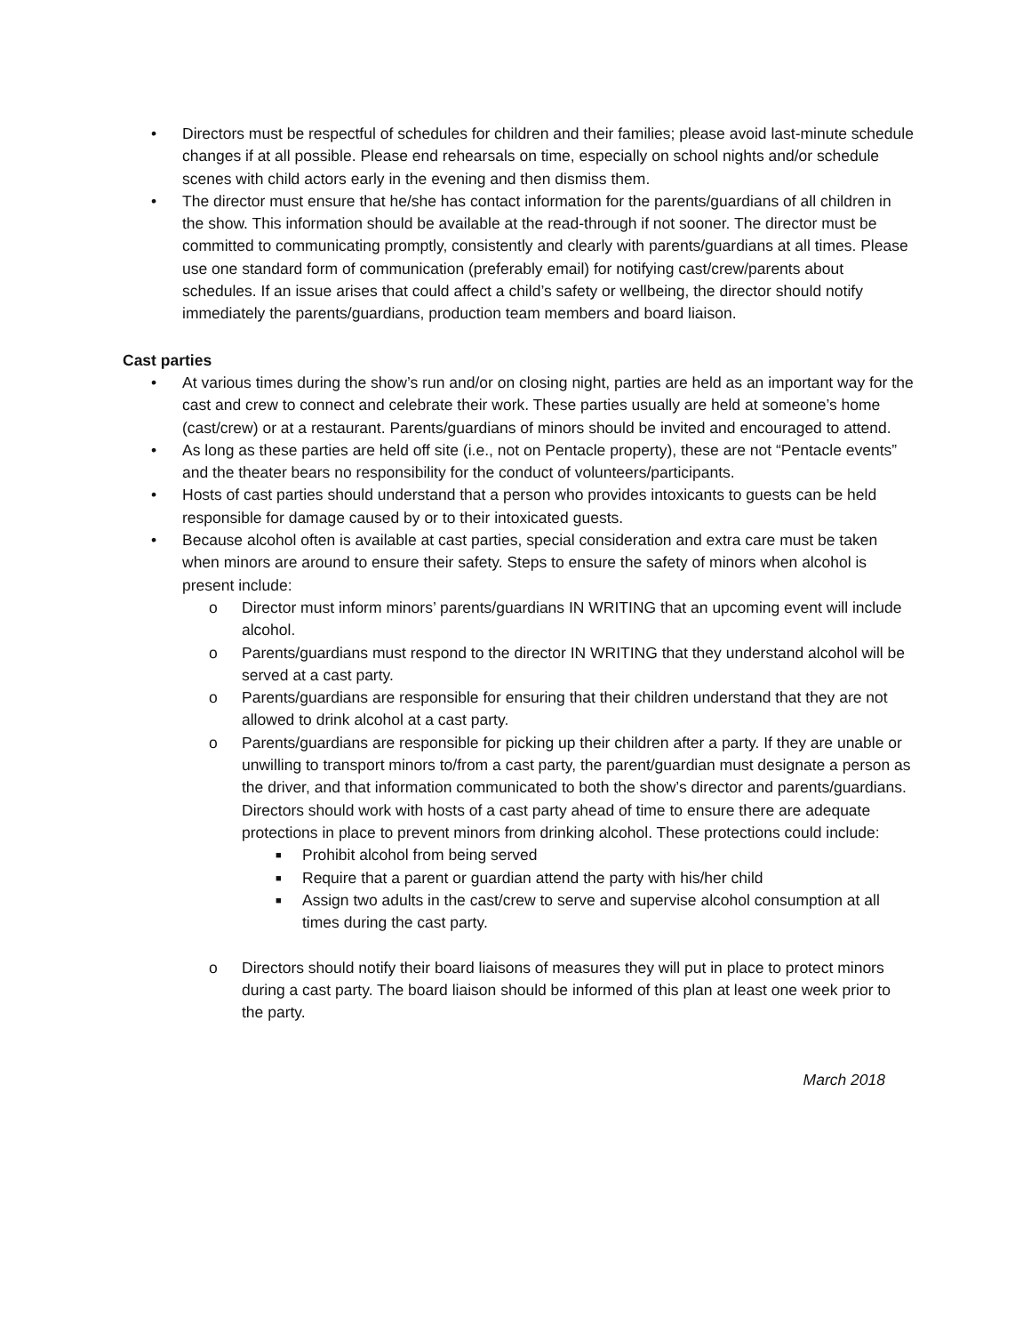• Directors must be respectful of schedules for children and their families; please avoid last-minute schedule changes if at all possible. Please end rehearsals on time, especially on school nights and/or schedule scenes with child actors early in the evening and then dismiss them.
• The director must ensure that he/she has contact information for the parents/guardians of all children in the show. This information should be available at the read-through if not sooner. The director must be committed to communicating promptly, consistently and clearly with parents/guardians at all times. Please use one standard form of communication (preferably email) for notifying cast/crew/parents about schedules. If an issue arises that could affect a child’s safety or wellbeing, the director should notify immediately the parents/guardians, production team members and board liaison.
Cast parties
• At various times during the show’s run and/or on closing night, parties are held as an important way for the cast and crew to connect and celebrate their work. These parties usually are held at someone’s home (cast/crew) or at a restaurant. Parents/guardians of minors should be invited and encouraged to attend.
• As long as these parties are held off site (i.e., not on Pentacle property), these are not “Pentacle events” and the theater bears no responsibility for the conduct of volunteers/participants.
• Hosts of cast parties should understand that a person who provides intoxicants to guests can be held responsible for damage caused by or to their intoxicated guests.
• Because alcohol often is available at cast parties, special consideration and extra care must be taken when minors are around to ensure their safety. Steps to ensure the safety of minors when alcohol is present include:
o Director must inform minors’ parents/guardians IN WRITING that an upcoming event will include alcohol.
o Parents/guardians must respond to the director IN WRITING that they understand alcohol will be served at a cast party.
o Parents/guardians are responsible for ensuring that their children understand that they are not allowed to drink alcohol at a cast party.
o Parents/guardians are responsible for picking up their children after a party. If they are unable or unwilling to transport minors to/from a cast party, the parent/guardian must designate a person as the driver, and that information communicated to both the show’s director and parents/guardians. Directors should work with hosts of a cast party ahead of time to ensure there are adequate protections in place to prevent minors from drinking alcohol. These protections could include:
■ Prohibit alcohol from being served
■ Require that a parent or guardian attend the party with his/her child
■ Assign two adults in the cast/crew to serve and supervise alcohol consumption at all times during the cast party.
o Directors should notify their board liaisons of measures they will put in place to protect minors during a cast party. The board liaison should be informed of this plan at least one week prior to the party.
March 2018